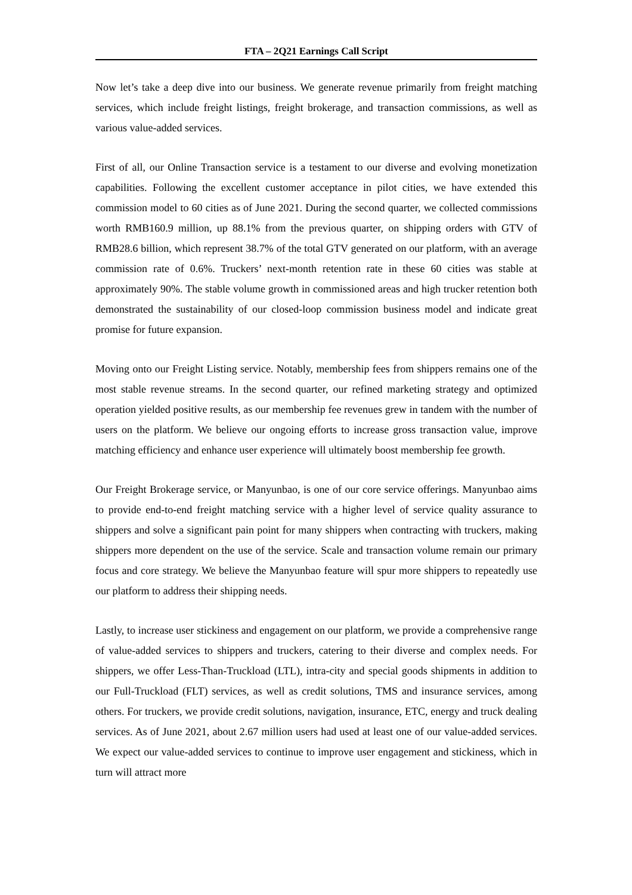FTA – 2Q21 Earnings Call Script
Now let’s take a deep dive into our business. We generate revenue primarily from freight matching services, which include freight listings, freight brokerage, and transaction commissions, as well as various value-added services.
First of all, our Online Transaction service is a testament to our diverse and evolving monetization capabilities. Following the excellent customer acceptance in pilot cities, we have extended this commission model to 60 cities as of June 2021. During the second quarter, we collected commissions worth RMB160.9 million, up 88.1% from the previous quarter, on shipping orders with GTV of RMB28.6 billion, which represent 38.7% of the total GTV generated on our platform, with an average commission rate of 0.6%. Truckers’ next-month retention rate in these 60 cities was stable at approximately 90%. The stable volume growth in commissioned areas and high trucker retention both demonstrated the sustainability of our closed-loop commission business model and indicate great promise for future expansion.
Moving onto our Freight Listing service. Notably, membership fees from shippers remains one of the most stable revenue streams. In the second quarter, our refined marketing strategy and optimized operation yielded positive results, as our membership fee revenues grew in tandem with the number of users on the platform. We believe our ongoing efforts to increase gross transaction value, improve matching efficiency and enhance user experience will ultimately boost membership fee growth.
Our Freight Brokerage service, or Manyunbao, is one of our core service offerings. Manyunbao aims to provide end-to-end freight matching service with a higher level of service quality assurance to shippers and solve a significant pain point for many shippers when contracting with truckers, making shippers more dependent on the use of the service. Scale and transaction volume remain our primary focus and core strategy. We believe the Manyunbao feature will spur more shippers to repeatedly use our platform to address their shipping needs.
Lastly, to increase user stickiness and engagement on our platform, we provide a comprehensive range of value-added services to shippers and truckers, catering to their diverse and complex needs. For shippers, we offer Less-Than-Truckload (LTL), intra-city and special goods shipments in addition to our Full-Truckload (FLT) services, as well as credit solutions, TMS and insurance services, among others. For truckers, we provide credit solutions, navigation, insurance, ETC, energy and truck dealing services. As of June 2021, about 2.67 million users had used at least one of our value-added services. We expect our value-added services to continue to improve user engagement and stickiness, which in turn will attract more